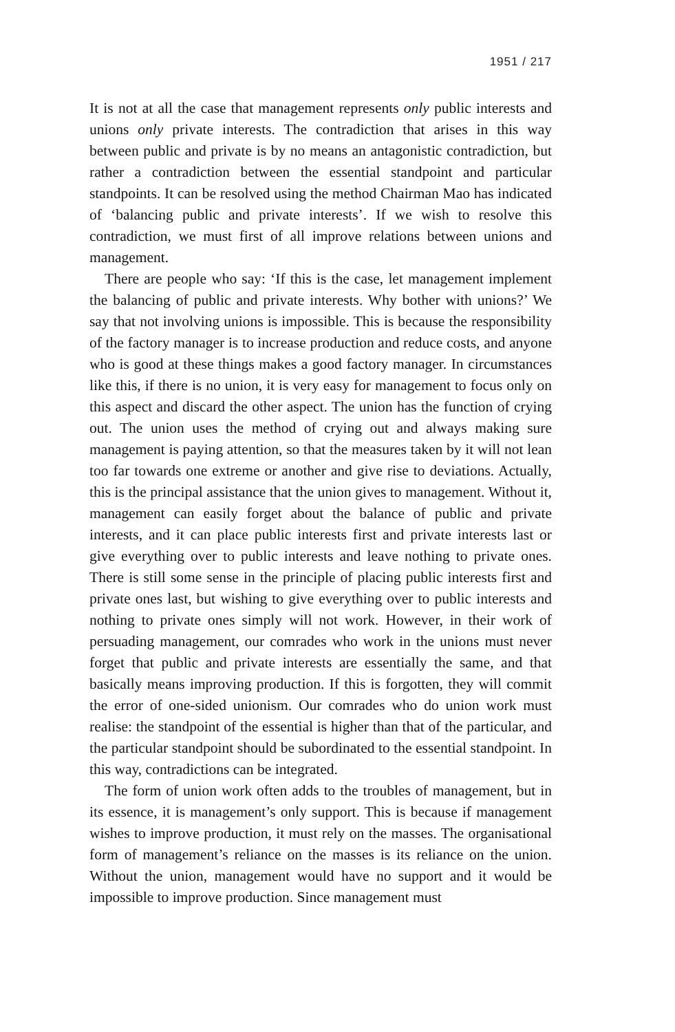1951 / 217
It is not at all the case that management represents only public interests and unions only private interests. The contradiction that arises in this way between public and private is by no means an antagonistic contradiction, but rather a contradiction between the essential standpoint and particular standpoints. It can be resolved using the method Chairman Mao has indicated of ‘balancing public and private interests’. If we wish to resolve this contradiction, we must first of all improve relations between unions and management.
There are people who say: ‘If this is the case, let management implement the balancing of public and private interests. Why bother with unions?’ We say that not involving unions is impossible. This is because the responsibility of the factory manager is to increase production and reduce costs, and anyone who is good at these things makes a good factory manager. In circumstances like this, if there is no union, it is very easy for management to focus only on this aspect and discard the other aspect. The union has the function of crying out. The union uses the method of crying out and always making sure management is paying attention, so that the measures taken by it will not lean too far towards one extreme or another and give rise to deviations. Actually, this is the principal assistance that the union gives to management. Without it, management can easily forget about the balance of public and private interests, and it can place public interests first and private interests last or give everything over to public interests and leave nothing to private ones. There is still some sense in the principle of placing public interests first and private ones last, but wishing to give everything over to public interests and nothing to private ones simply will not work. However, in their work of persuading management, our comrades who work in the unions must never forget that public and private interests are essentially the same, and that basically means improving production. If this is forgotten, they will commit the error of one-sided unionism. Our comrades who do union work must realise: the standpoint of the essential is higher than that of the particular, and the particular standpoint should be subordinated to the essential standpoint. In this way, contradictions can be integrated.
The form of union work often adds to the troubles of management, but in its essence, it is management’s only support. This is because if management wishes to improve production, it must rely on the masses. The organisational form of management’s reliance on the masses is its reliance on the union. Without the union, management would have no support and it would be impossible to improve production. Since management must